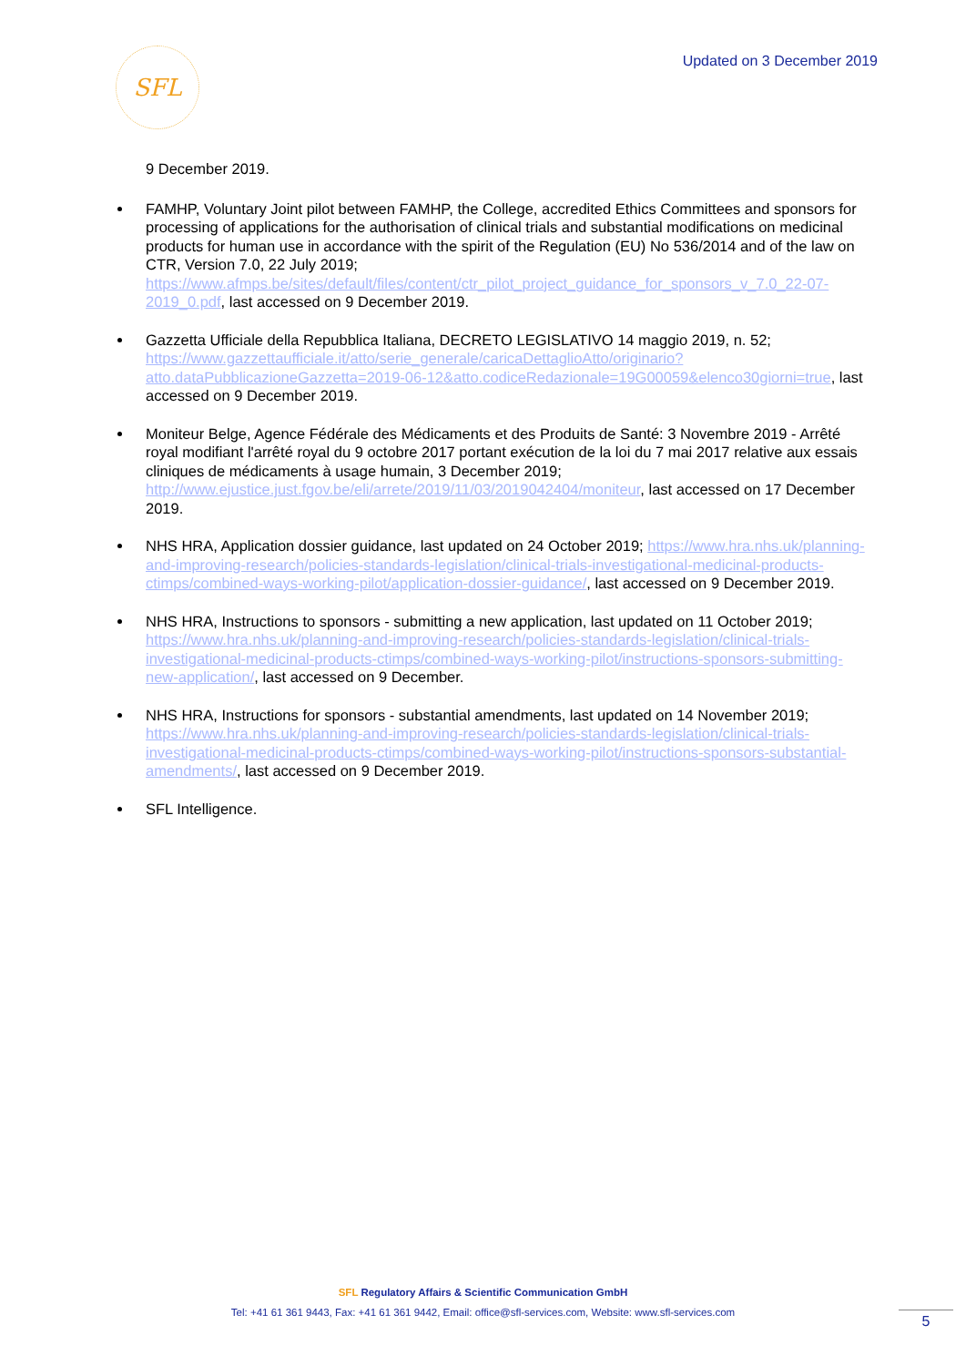SFL
Updated on 3 December 2019
9 December 2019.
FAMHP, Voluntary Joint pilot between FAMHP, the College, accredited Ethics Committees and sponsors for processing of applications for the authorisation of clinical trials and substantial modifications on medicinal products for human use in accordance with the spirit of the Regulation (EU) No 536/2014 and of the law on CTR, Version 7.0, 22 July 2019; https://www.afmps.be/sites/default/files/content/ctr_pilot_project_guidance_for_sponsors_v_7.0_22-07-2019_0.pdf, last accessed on 9 December 2019.
Gazzetta Ufficiale della Repubblica Italiana, DECRETO LEGISLATIVO 14 maggio 2019, n. 52; https://www.gazzettaufficiale.it/atto/serie_generale/caricaDettaglioAtto/originario?atto.dataPubblicazioneGazzetta=2019-06-12&atto.codiceRedazionale=19G00059&elenco30giorni=true, last accessed on 9 December 2019.
Moniteur Belge, Agence Fédérale des Médicaments et des Produits de Santé: 3 Novembre 2019 - Arrêté royal modifiant l'arrêté royal du 9 octobre 2017 portant exécution de la loi du 7 mai 2017 relative aux essais cliniques de médicaments à usage humain, 3 December 2019; http://www.ejustice.just.fgov.be/eli/arrete/2019/11/03/2019042404/moniteur, last accessed on 17 December 2019.
NHS HRA, Application dossier guidance, last updated on 24 October 2019; https://www.hra.nhs.uk/planning-and-improving-research/policies-standards-legislation/clinical-trials-investigational-medicinal-products-ctimps/combined-ways-working-pilot/application-dossier-guidance/, last accessed on 9 December 2019.
NHS HRA, Instructions to sponsors - submitting a new application, last updated on 11 October 2019;
https://www.hra.nhs.uk/planning-and-improving-research/policies-standards-legislation/clinical-trials-investigational-medicinal-products-ctimps/combined-ways-working-pilot/instructions-sponsors-submitting-new-application/, last accessed on 9 December.
NHS HRA, Instructions for sponsors - substantial amendments, last updated on 14 November 2019; https://www.hra.nhs.uk/planning-and-improving-research/policies-standards-legislation/clinical-trials-investigational-medicinal-products-ctimps/combined-ways-working-pilot/instructions-sponsors-substantial-amendments/, last accessed on 9 December 2019.
SFL Intelligence.
SFL Regulatory Affairs & Scientific Communication GmbH
Tel: +41 61 361 9443, Fax: +41 61 361 9442, Email: office@sfl-services.com, Website: www.sfl-services.com
5